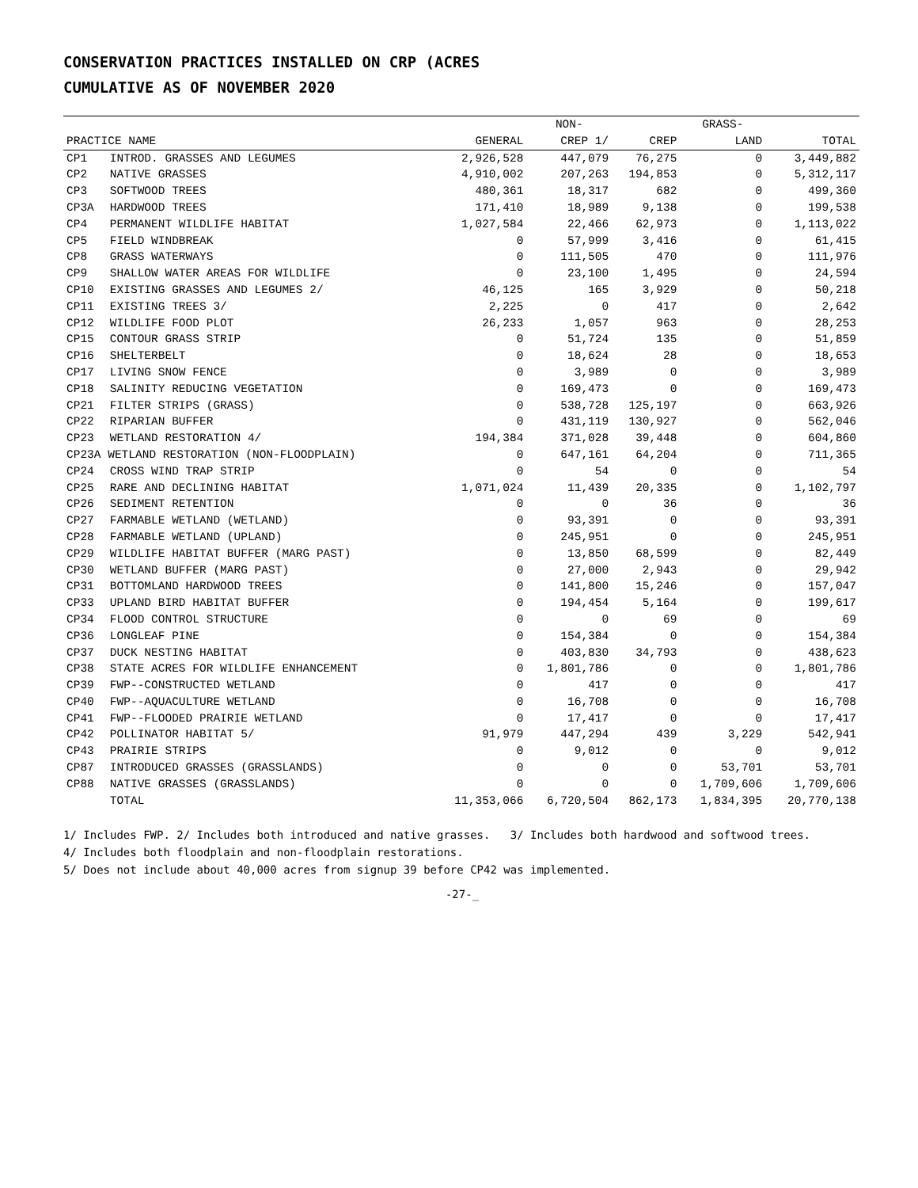CONSERVATION PRACTICES INSTALLED ON CRP (ACRES
CUMULATIVE AS OF NOVEMBER 2020
| | | | NON- | | GRASS- | |
| --- | --- | --- | --- | --- | --- | --- |
| PRACTICE NAME | | GENERAL | CREP 1/ | CREP | LAND | TOTAL |
| CP1 | INTROD. GRASSES AND LEGUMES | 2,926,528 | 447,079 | 76,275 | 0 | 3,449,882 |
| CP2 | NATIVE GRASSES | 4,910,002 | 207,263 | 194,853 | 0 | 5,312,117 |
| CP3 | SOFTWOOD TREES | 480,361 | 18,317 | 682 | 0 | 499,360 |
| CP3A | HARDWOOD TREES | 171,410 | 18,989 | 9,138 | 0 | 199,538 |
| CP4 | PERMANENT WILDLIFE HABITAT | 1,027,584 | 22,466 | 62,973 | 0 | 1,113,022 |
| CP5 | FIELD WINDBREAK | 0 | 57,999 | 3,416 | 0 | 61,415 |
| CP8 | GRASS WATERWAYS | 0 | 111,505 | 470 | 0 | 111,976 |
| CP9 | SHALLOW WATER AREAS FOR WILDLIFE | 0 | 23,100 | 1,495 | 0 | 24,594 |
| CP10 | EXISTING GRASSES AND LEGUMES 2/ | 46,125 | 165 | 3,929 | 0 | 50,218 |
| CP11 | EXISTING TREES 3/ | 2,225 | 0 | 417 | 0 | 2,642 |
| CP12 | WILDLIFE FOOD PLOT | 26,233 | 1,057 | 963 | 0 | 28,253 |
| CP15 | CONTOUR GRASS STRIP | 0 | 51,724 | 135 | 0 | 51,859 |
| CP16 | SHELTERBELT | 0 | 18,624 | 28 | 0 | 18,653 |
| CP17 | LIVING SNOW FENCE | 0 | 3,989 | 0 | 0 | 3,989 |
| CP18 | SALINITY REDUCING VEGETATION | 0 | 169,473 | 0 | 0 | 169,473 |
| CP21 | FILTER STRIPS (GRASS) | 0 | 538,728 | 125,197 | 0 | 663,926 |
| CP22 | RIPARIAN BUFFER | 0 | 431,119 | 130,927 | 0 | 562,046 |
| CP23 | WETLAND RESTORATION 4/ | 194,384 | 371,028 | 39,448 | 0 | 604,860 |
| CP23A WETLAND RESTORATION (NON-FLOODPLAIN) | | 0 | 647,161 | 64,204 | 0 | 711,365 |
| CP24 | CROSS WIND TRAP STRIP | 0 | 54 | 0 | 0 | 54 |
| CP25 | RARE AND DECLINING HABITAT | 1,071,024 | 11,439 | 20,335 | 0 | 1,102,797 |
| CP26 | SEDIMENT RETENTION | 0 | 0 | 36 | 0 | 36 |
| CP27 | FARMABLE WETLAND (WETLAND) | 0 | 93,391 | 0 | 0 | 93,391 |
| CP28 | FARMABLE WETLAND (UPLAND) | 0 | 245,951 | 0 | 0 | 245,951 |
| CP29 | WILDLIFE HABITAT BUFFER (MARG PAST) | 0 | 13,850 | 68,599 | 0 | 82,449 |
| CP30 | WETLAND BUFFER (MARG PAST) | 0 | 27,000 | 2,943 | 0 | 29,942 |
| CP31 | BOTTOMLAND HARDWOOD TREES | 0 | 141,800 | 15,246 | 0 | 157,047 |
| CP33 | UPLAND BIRD HABITAT BUFFER | 0 | 194,454 | 5,164 | 0 | 199,617 |
| CP34 | FLOOD CONTROL STRUCTURE | 0 | 0 | 69 | 0 | 69 |
| CP36 | LONGLEAF PINE | 0 | 154,384 | 0 | 0 | 154,384 |
| CP37 | DUCK NESTING HABITAT | 0 | 403,830 | 34,793 | 0 | 438,623 |
| CP38 | STATE ACRES FOR WILDLIFE ENHANCEMENT | 0 | 1,801,786 | 0 | 0 | 1,801,786 |
| CP39 | FWP--CONSTRUCTED WETLAND | 0 | 417 | 0 | 0 | 417 |
| CP40 | FWP--AQUACULTURE WETLAND | 0 | 16,708 | 0 | 0 | 16,708 |
| CP41 | FWP--FLOODED PRAIRIE WETLAND | 0 | 17,417 | 0 | 0 | 17,417 |
| CP42 | POLLINATOR HABITAT 5/ | 91,979 | 447,294 | 439 | 3,229 | 542,941 |
| CP43 | PRAIRIE STRIPS | 0 | 9,012 | 0 | 0 | 9,012 |
| CP87 | INTRODUCED GRASSES (GRASSLANDS) | 0 | 0 | 0 | 53,701 | 53,701 |
| CP88 | NATIVE GRASSES (GRASSLANDS) | 0 | 0 | 0 | 1,709,606 | 1,709,606 |
| | TOTAL | 11,353,066 | 6,720,504 | 862,173 | 1,834,395 | 20,770,138 |
1/ Includes FWP. 2/ Includes both introduced and native grasses. 3/ Includes both hardwood and softwood trees.
4/ Includes both floodplain and non-floodplain restorations.
5/ Does not include about 40,000 acres from signup 39 before CP42 was implemented.
-27-_